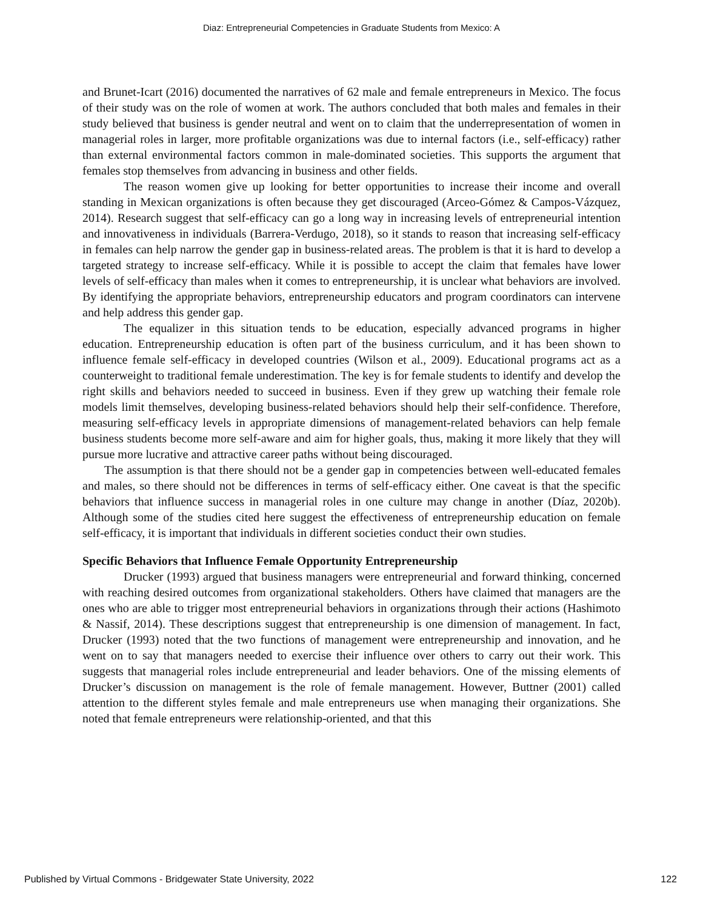Diaz: Entrepreneurial Competencies in Graduate Students from Mexico: A
and Brunet-Icart (2016) documented the narratives of 62 male and female entrepreneurs in Mexico. The focus of their study was on the role of women at work. The authors concluded that both males and females in their study believed that business is gender neutral and went on to claim that the underrepresentation of women in managerial roles in larger, more profitable organizations was due to internal factors (i.e., self-efficacy) rather than external environmental factors common in male-dominated societies. This supports the argument that females stop themselves from advancing in business and other fields.
The reason women give up looking for better opportunities to increase their income and overall standing in Mexican organizations is often because they get discouraged (Arceo-Gómez & Campos-Vázquez, 2014). Research suggest that self-efficacy can go a long way in increasing levels of entrepreneurial intention and innovativeness in individuals (Barrera-Verdugo, 2018), so it stands to reason that increasing self-efficacy in females can help narrow the gender gap in business-related areas. The problem is that it is hard to develop a targeted strategy to increase self-efficacy. While it is possible to accept the claim that females have lower levels of self-efficacy than males when it comes to entrepreneurship, it is unclear what behaviors are involved. By identifying the appropriate behaviors, entrepreneurship educators and program coordinators can intervene and help address this gender gap.
The equalizer in this situation tends to be education, especially advanced programs in higher education. Entrepreneurship education is often part of the business curriculum, and it has been shown to influence female self-efficacy in developed countries (Wilson et al., 2009). Educational programs act as a counterweight to traditional female underestimation. The key is for female students to identify and develop the right skills and behaviors needed to succeed in business. Even if they grew up watching their female role models limit themselves, developing business-related behaviors should help their self-confidence. Therefore, measuring self-efficacy levels in appropriate dimensions of management-related behaviors can help female business students become more self-aware and aim for higher goals, thus, making it more likely that they will pursue more lucrative and attractive career paths without being discouraged.
The assumption is that there should not be a gender gap in competencies between well-educated females and males, so there should not be differences in terms of self-efficacy either. One caveat is that the specific behaviors that influence success in managerial roles in one culture may change in another (Díaz, 2020b). Although some of the studies cited here suggest the effectiveness of entrepreneurship education on female self-efficacy, it is important that individuals in different societies conduct their own studies.
Specific Behaviors that Influence Female Opportunity Entrepreneurship
Drucker (1993) argued that business managers were entrepreneurial and forward thinking, concerned with reaching desired outcomes from organizational stakeholders. Others have claimed that managers are the ones who are able to trigger most entrepreneurial behaviors in organizations through their actions (Hashimoto & Nassif, 2014). These descriptions suggest that entrepreneurship is one dimension of management. In fact, Drucker (1993) noted that the two functions of management were entrepreneurship and innovation, and he went on to say that managers needed to exercise their influence over others to carry out their work. This suggests that managerial roles include entrepreneurial and leader behaviors. One of the missing elements of Drucker’s discussion on management is the role of female management. However, Buttner (2001) called attention to the different styles female and male entrepreneurs use when managing their organizations. She noted that female entrepreneurs were relationship-oriented, and that this
Published by Virtual Commons - Bridgewater State University, 2022 122